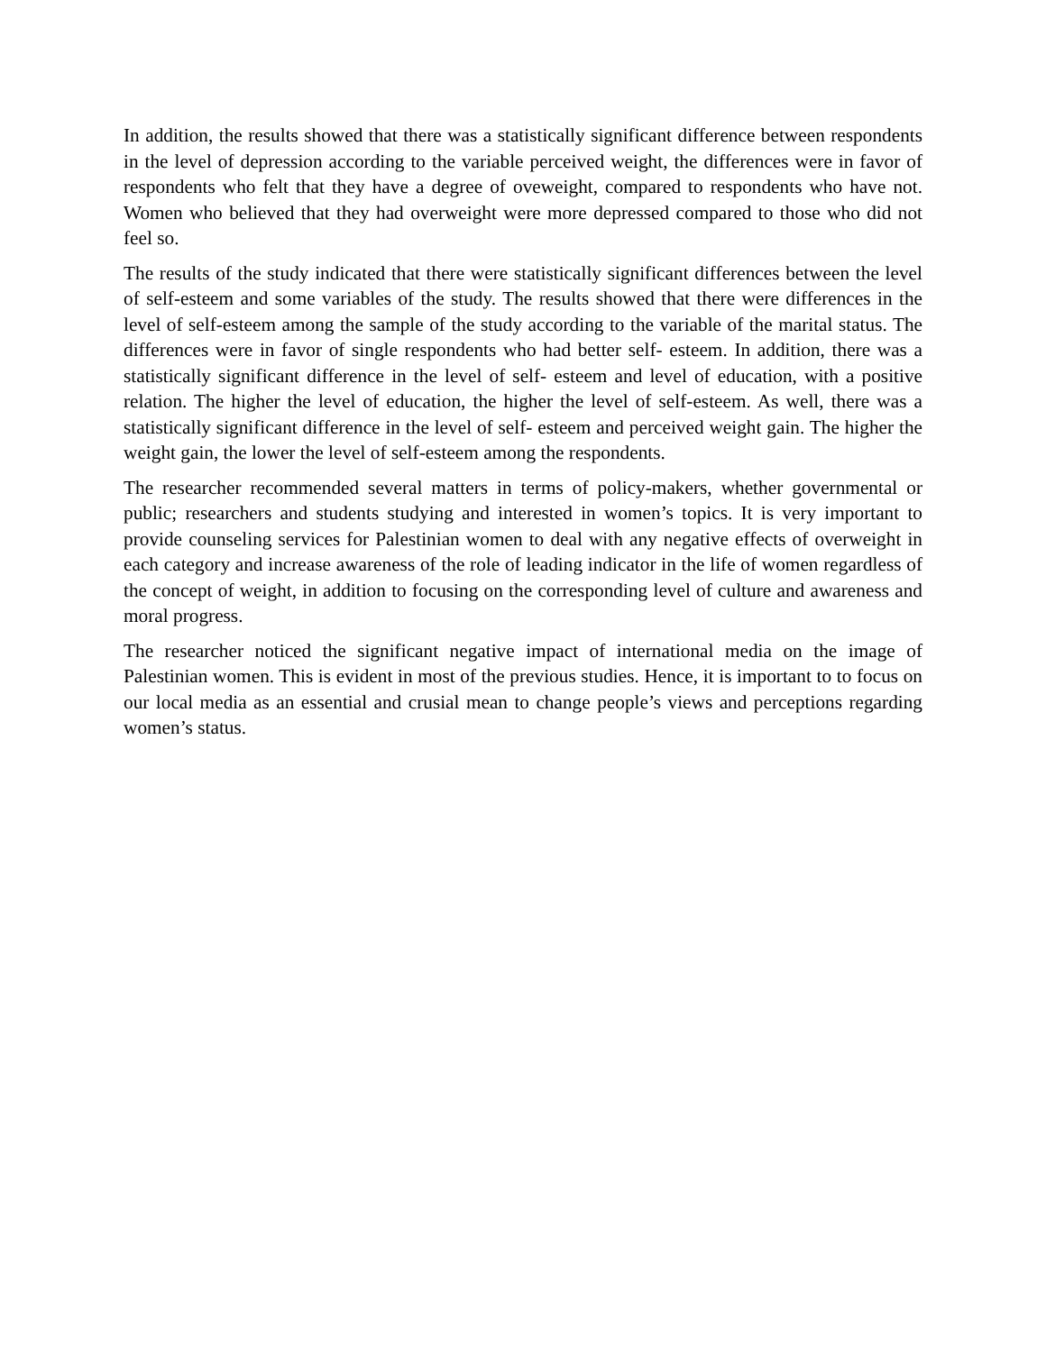In addition, the results showed that there was a statistically significant difference between respondents in the level of depression according to the variable perceived weight, the differences were in favor of respondents who felt that they have a degree of oveweight, compared to respondents who have not. Women who believed that they had overweight were more depressed compared to those who did not feel so.
The results of the study indicated that there were statistically significant differences between the level of self-esteem and some variables of the study. The results showed that there were differences in the level of self-esteem among the sample of the study according to the variable of the marital status. The differences were in favor of single respondents who had better self- esteem. In addition, there was a statistically significant difference in the level of self- esteem and level of education, with a positive relation. The higher the level of education, the higher the level of self-esteem. As well, there was a statistically significant difference in the level of self- esteem and perceived weight gain. The higher the weight gain, the lower the level of self-esteem among the respondents.
The researcher recommended several matters in terms of policy-makers, whether governmental or public; researchers and students studying and interested in women’s topics. It is very important to provide counseling services for Palestinian women to deal with any negative effects of overweight in each category and increase awareness of the role of leading indicator in the life of women regardless of the concept of weight, in addition to focusing on the corresponding level of culture and awareness and moral progress.
The researcher noticed the significant negative impact of international media on the image of Palestinian women. This is evident in most of the previous studies. Hence, it is important to to focus on our local media as an essential and crusial mean to change people’s views and perceptions regarding women’s status.